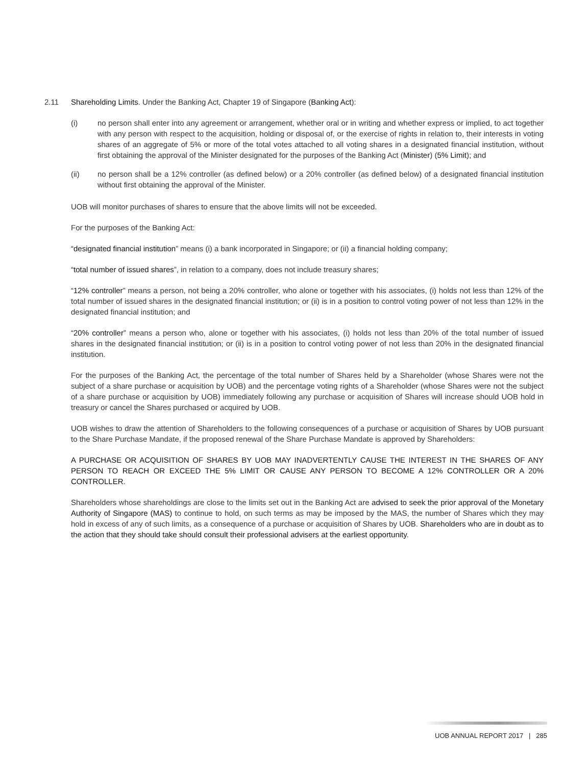2.11 Shareholding Limits. Under the Banking Act, Chapter 19 of Singapore (Banking Act):
(i) no person shall enter into any agreement or arrangement, whether oral or in writing and whether express or implied, to act together with any person with respect to the acquisition, holding or disposal of, or the exercise of rights in relation to, their interests in voting shares of an aggregate of 5% or more of the total votes attached to all voting shares in a designated financial institution, without first obtaining the approval of the Minister designated for the purposes of the Banking Act (Minister) (5% Limit); and
(ii) no person shall be a 12% controller (as defined below) or a 20% controller (as defined below) of a designated financial institution without first obtaining the approval of the Minister.
UOB will monitor purchases of shares to ensure that the above limits will not be exceeded.
For the purposes of the Banking Act:
“designated financial institution” means (i) a bank incorporated in Singapore; or (ii) a financial holding company;
“total number of issued shares”, in relation to a company, does not include treasury shares;
“12% controller” means a person, not being a 20% controller, who alone or together with his associates, (i) holds not less than 12% of the total number of issued shares in the designated financial institution; or (ii) is in a position to control voting power of not less than 12% in the designated financial institution; and
“20% controller” means a person who, alone or together with his associates, (i) holds not less than 20% of the total number of issued shares in the designated financial institution; or (ii) is in a position to control voting power of not less than 20% in the designated financial institution.
For the purposes of the Banking Act, the percentage of the total number of Shares held by a Shareholder (whose Shares were not the subject of a share purchase or acquisition by UOB) and the percentage voting rights of a Shareholder (whose Shares were not the subject of a share purchase or acquisition by UOB) immediately following any purchase or acquisition of Shares will increase should UOB hold in treasury or cancel the Shares purchased or acquired by UOB.
UOB wishes to draw the attention of Shareholders to the following consequences of a purchase or acquisition of Shares by UOB pursuant to the Share Purchase Mandate, if the proposed renewal of the Share Purchase Mandate is approved by Shareholders:
A PURCHASE OR ACQUISITION OF SHARES BY UOB MAY INADVERTENTLY CAUSE THE INTEREST IN THE SHARES OF ANY PERSON TO REACH OR EXCEED THE 5% LIMIT OR CAUSE ANY PERSON TO BECOME A 12% CONTROLLER OR A 20% CONTROLLER.
Shareholders whose shareholdings are close to the limits set out in the Banking Act are advised to seek the prior approval of the Monetary Authority of Singapore (MAS) to continue to hold, on such terms as may be imposed by the MAS, the number of Shares which they may hold in excess of any of such limits, as a consequence of a purchase or acquisition of Shares by UOB. Shareholders who are in doubt as to the action that they should take should consult their professional advisers at the earliest opportunity.
UOB ANNUAL REPORT 2017 | 285